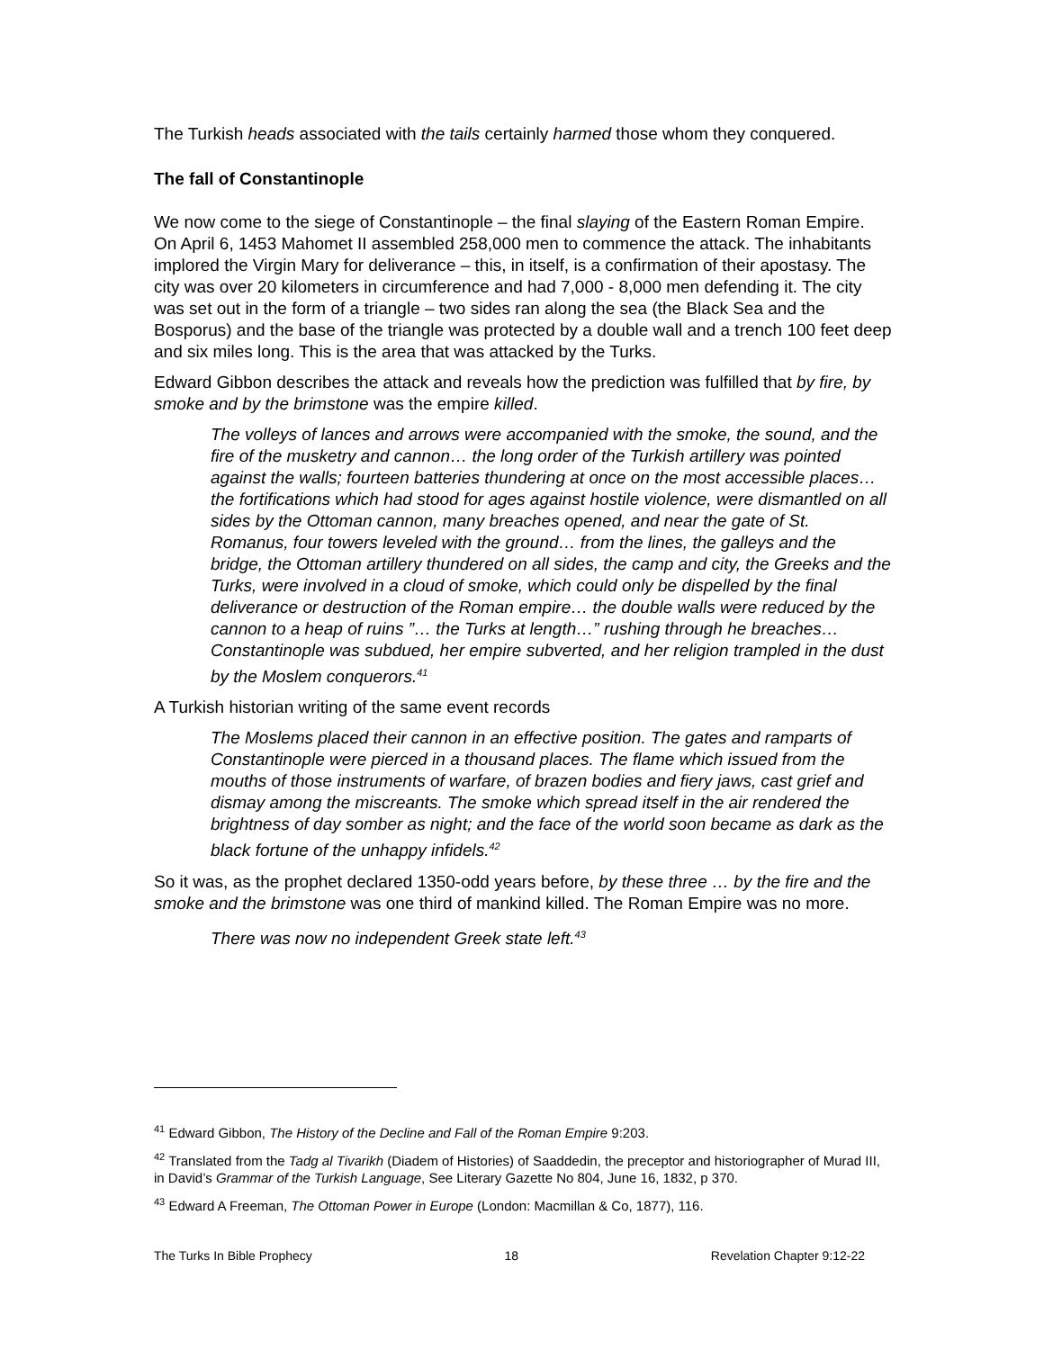The Turkish heads associated with the tails certainly harmed those whom they conquered.
The fall of Constantinople
We now come to the siege of Constantinople – the final slaying of the Eastern Roman Empire. On April 6, 1453 Mahomet II assembled 258,000 men to commence the attack. The inhabitants implored the Virgin Mary for deliverance – this, in itself, is a confirmation of their apostasy. The city was over 20 kilometers in circumference and had 7,000 - 8,000 men defending it. The city was set out in the form of a triangle – two sides ran along the sea (the Black Sea and the Bosporus) and the base of the triangle was protected by a double wall and a trench 100 feet deep and six miles long. This is the area that was attacked by the Turks.
Edward Gibbon describes the attack and reveals how the prediction was fulfilled that by fire, by smoke and by the brimstone was the empire killed.
The volleys of lances and arrows were accompanied with the smoke, the sound, and the fire of the musketry and cannon… the long order of the Turkish artillery was pointed against the walls; fourteen batteries thundering at once on the most accessible places… the fortifications which had stood for ages against hostile violence, were dismantled on all sides by the Ottoman cannon, many breaches opened, and near the gate of St. Romanus, four towers leveled with the ground… from the lines, the galleys and the bridge, the Ottoman artillery thundered on all sides, the camp and city, the Greeks and the Turks, were involved in a cloud of smoke, which could only be dispelled by the final deliverance or destruction of the Roman empire… the double walls were reduced by the cannon to a heap of ruins ”… the Turks at length…” rushing through he breaches… Constantinople was subdued, her empire subverted, and her religion trampled in the dust by the Moslem conquerors.<sup>41</sup>
A Turkish historian writing of the same event records
The Moslems placed their cannon in an effective position. The gates and ramparts of Constantinople were pierced in a thousand places. The flame which issued from the mouths of those instruments of warfare, of brazen bodies and fiery jaws, cast grief and dismay among the miscreants. The smoke which spread itself in the air rendered the brightness of day somber as night; and the face of the world soon became as dark as the black fortune of the unhappy infidels.<sup>42</sup>
So it was, as the prophet declared 1350-odd years before, by these three … by the fire and the smoke and the brimstone was one third of mankind killed. The Roman Empire was no more.
There was now no independent Greek state left.<sup>43</sup>
<sup>41</sup> Edward Gibbon, The History of the Decline and Fall of the Roman Empire 9:203.
<sup>42</sup> Translated from the Tadg al Tivarikh (Diadem of Histories) of Saaddedin, the preceptor and historiographer of Murad III, in David’s Grammar of the Turkish Language, See Literary Gazette No 804, June 16, 1832, p 370.
<sup>43</sup> Edward A Freeman, The Ottoman Power in Europe (London: Macmillan & Co, 1877), 116.
The Turks In Bible Prophecy 18 Revelation Chapter 9:12-22